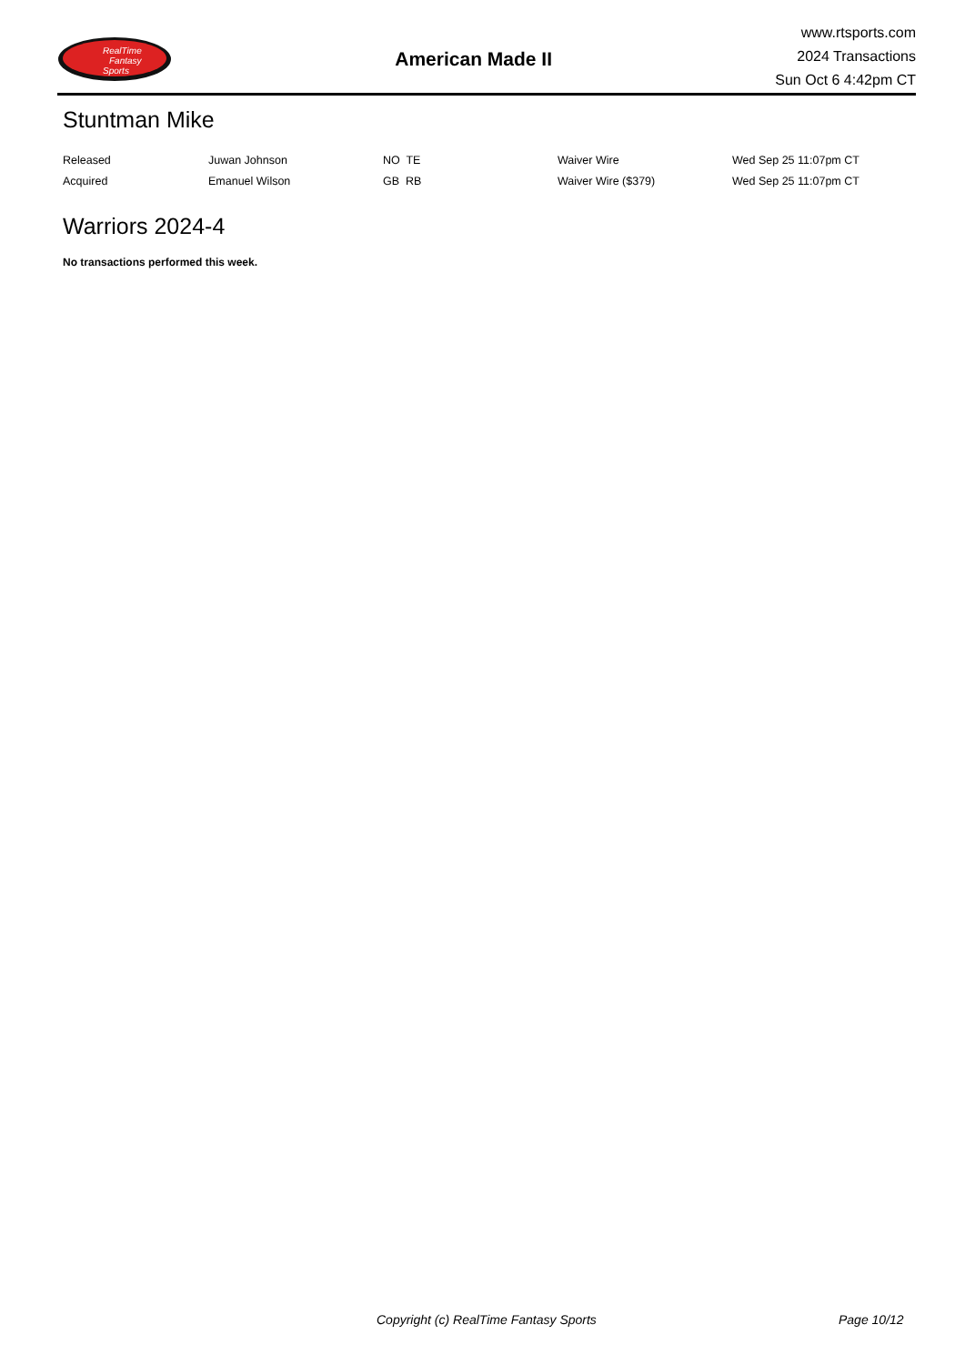RealTime
Fantasy
Sports
American Made II
www.rtsports.com
2024 Transactions
Sun Oct 6 4:42pm CT
Stuntman Mike
| Released | Juwan Johnson | NO TE | Waiver Wire | Wed Sep 25 11:07pm CT |
| Acquired | Emanuel Wilson | GB RB | Waiver Wire ($379) | Wed Sep 25 11:07pm CT |
Warriors 2024-4
No transactions performed this week.
Copyright (c) RealTime Fantasy Sports Page 10/12